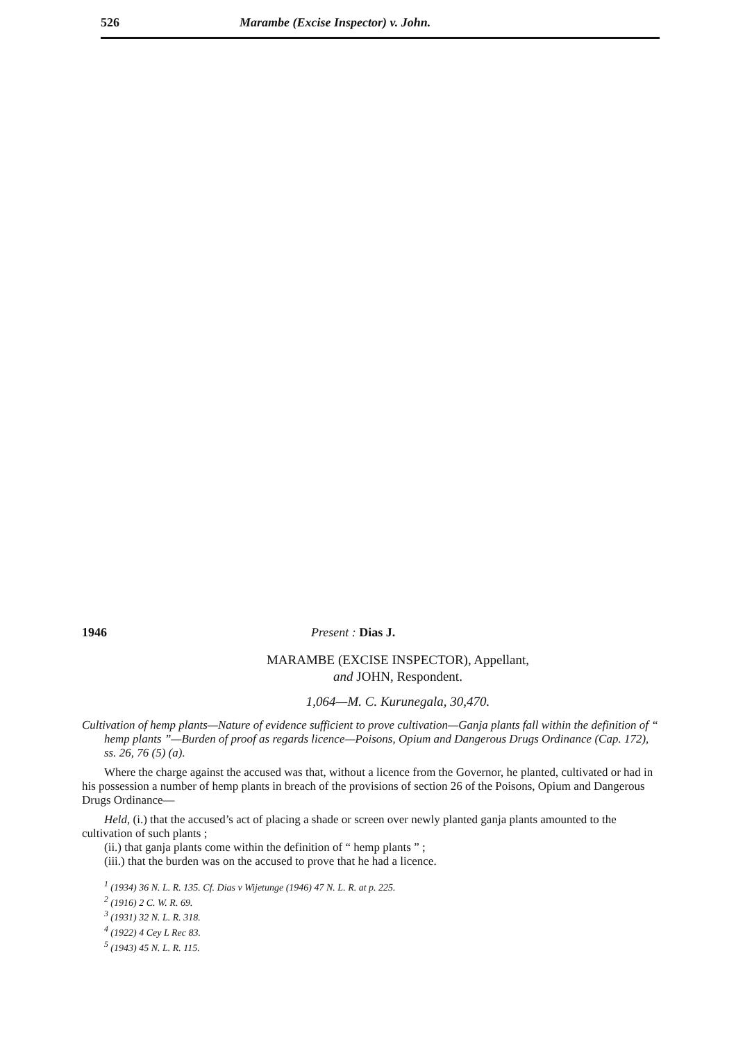526 Marambe (Excise Inspector) v. John.
1946 Present : Dias J.
MARAMBE (EXCISE INSPECTOR), Appellant,
and JOHN, Respondent.
1,064—M. C. Kurunegala, 30,470.
Cultivation of hemp plants—Nature of evidence sufficient to prove cultivation—Ganja plants fall within the definition of “ hemp plants ”—Burden of proof as regards licence—Poisons, Opium and Dangerous Drugs Ordinance (Cap. 172), ss. 26, 76 (5) (a).
Where the charge against the accused was that, without a licence from the Governor, he planted, cultivated or had in his possession a number of hemp plants in breach of the provisions of section 26 of the Poisons, Opium and Dangerous Drugs Ordinance—
Held, (i.) that the accused’s act of placing a shade or screen over newly planted ganja plants amounted to the cultivation of such plants ;
(ii.) that ganja plants come within the definition of “ hemp plants ” ;
(iii.) that the burden was on the accused to prove that he had a licence.
<sup>1</sup> (1934) 36 N. L. R. 135. Cf. Dias v Wijetunge (1946) 47 N. L. R. at p. 225.
<sup>2</sup> (1916) 2 C. W. R. 69.
<sup>3</sup> (1931) 32 N. L. R. 318.
<sup>4</sup> (1922) 4 Cey L Rec 83.
<sup>5</sup> (1943) 45 N. L. R. 115.